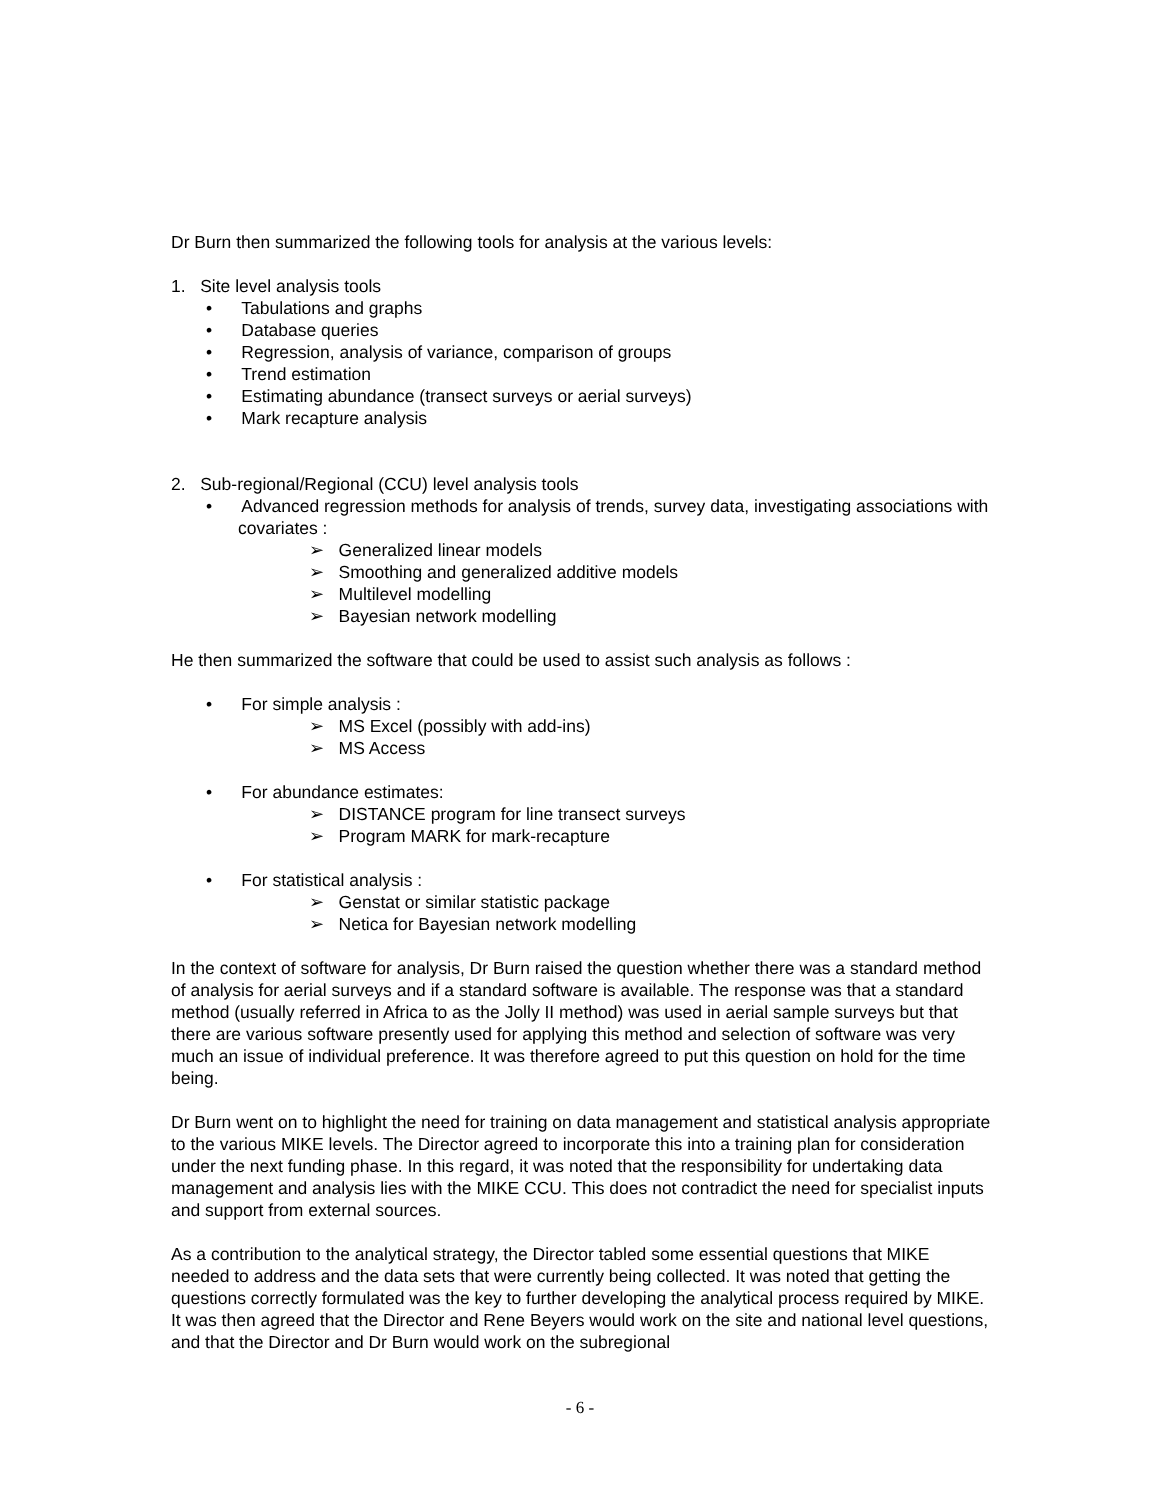Dr Burn then summarized the following tools for analysis at the various levels:
1. Site level analysis tools
• Tabulations and graphs
• Database queries
• Regression, analysis of variance, comparison of groups
• Trend estimation
• Estimating abundance (transect surveys or aerial surveys)
• Mark recapture analysis
2. Sub-regional/Regional (CCU) level analysis tools
• Advanced regression methods for analysis of trends, survey data, investigating associations with covariates :
➢ Generalized linear models
➢ Smoothing and generalized additive models
➢ Multilevel modelling
➢ Bayesian network modelling
He then summarized the software that could be used to assist such analysis as follows :
• For simple analysis :
➢ MS Excel (possibly with add-ins)
➢ MS Access
• For abundance estimates:
➢ DISTANCE program for line transect surveys
➢ Program MARK for mark-recapture
• For statistical analysis :
➢ Genstat or similar statistic package
➢ Netica for Bayesian network modelling
In the context of software for analysis, Dr Burn raised the question whether there was a standard method of analysis for aerial surveys and if a standard software is available. The response was that a standard method (usually referred in Africa to as the Jolly II method) was used in aerial sample surveys but that there are various software presently used for applying this method and selection of software was very much an issue of individual preference. It was therefore agreed to put this question on hold for the time being.
Dr Burn went on to highlight the need for training on data management and statistical analysis appropriate to the various MIKE levels. The Director agreed to incorporate this into a training plan for consideration under the next funding phase. In this regard, it was noted that the responsibility for undertaking data management and analysis lies with the MIKE CCU. This does not contradict the need for specialist inputs and support from external sources.
As a contribution to the analytical strategy, the Director tabled some essential questions that MIKE needed to address and the data sets that were currently being collected. It was noted that getting the questions correctly formulated was the key to further developing the analytical process required by MIKE. It was then agreed that the Director and Rene Beyers would work on the site and national level questions, and that the Director and Dr Burn would work on the subregional
- 6 -